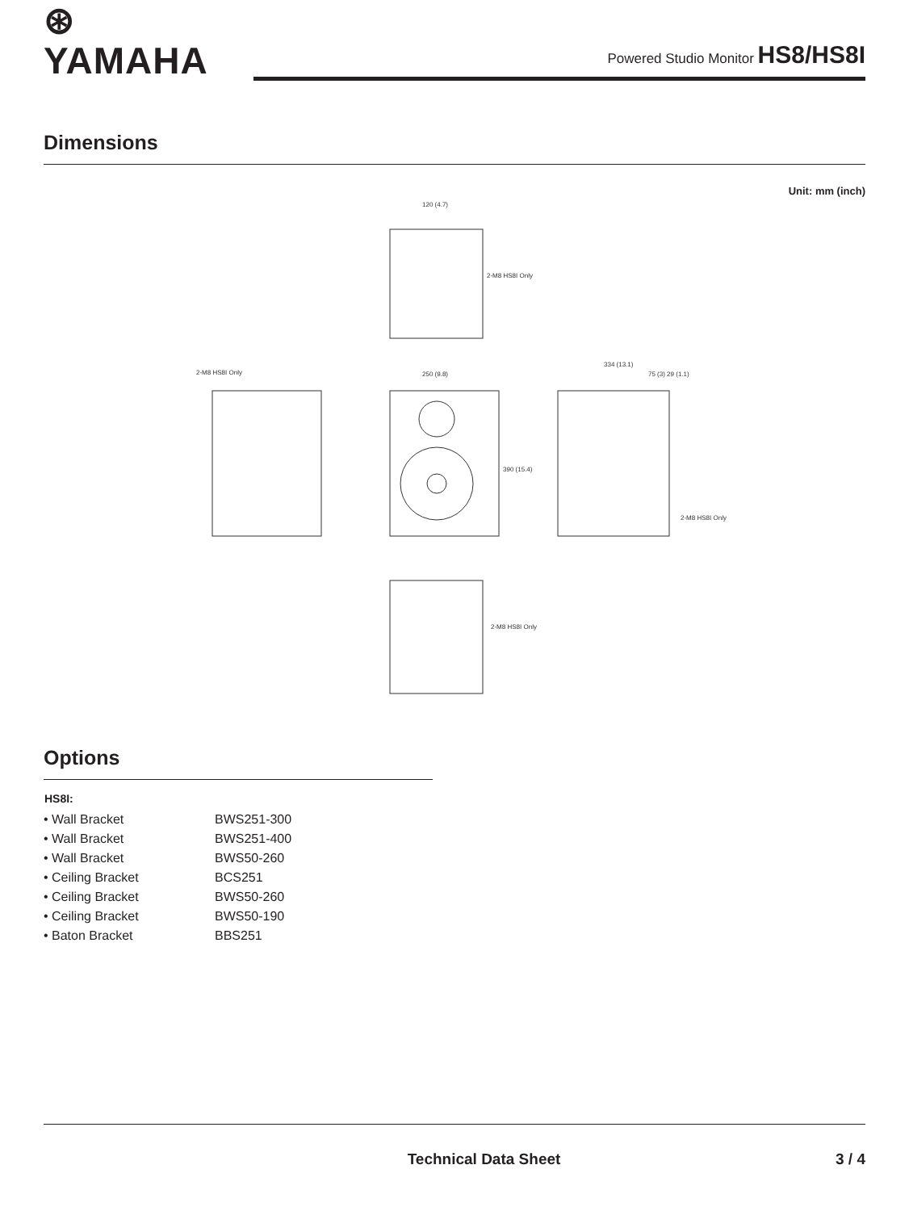⊛ YAMAHA
Powered Studio Monitor HS8/HS8I
Dimensions
Unit: mm (inch)
120 (4.7)
2-M8 HS8I Only
2-M8 HS8I Only
250 (9.8)
390 (15.4)
334 (13.1)
75 (3) 29 (1.1)
2-M8 HS8I Only
2-M8 HS8I Only
Options
| HS8I: | |
| • Wall Bracket | BWS251-300 |
| • Wall Bracket | BWS251-400 |
| • Wall Bracket | BWS50-260 |
| • Ceiling Bracket | BCS251 |
| • Ceiling Bracket | BWS50-260 |
| • Ceiling Bracket | BWS50-190 |
| • Baton Bracket | BBS251 |
Technical Data Sheet 3 / 4